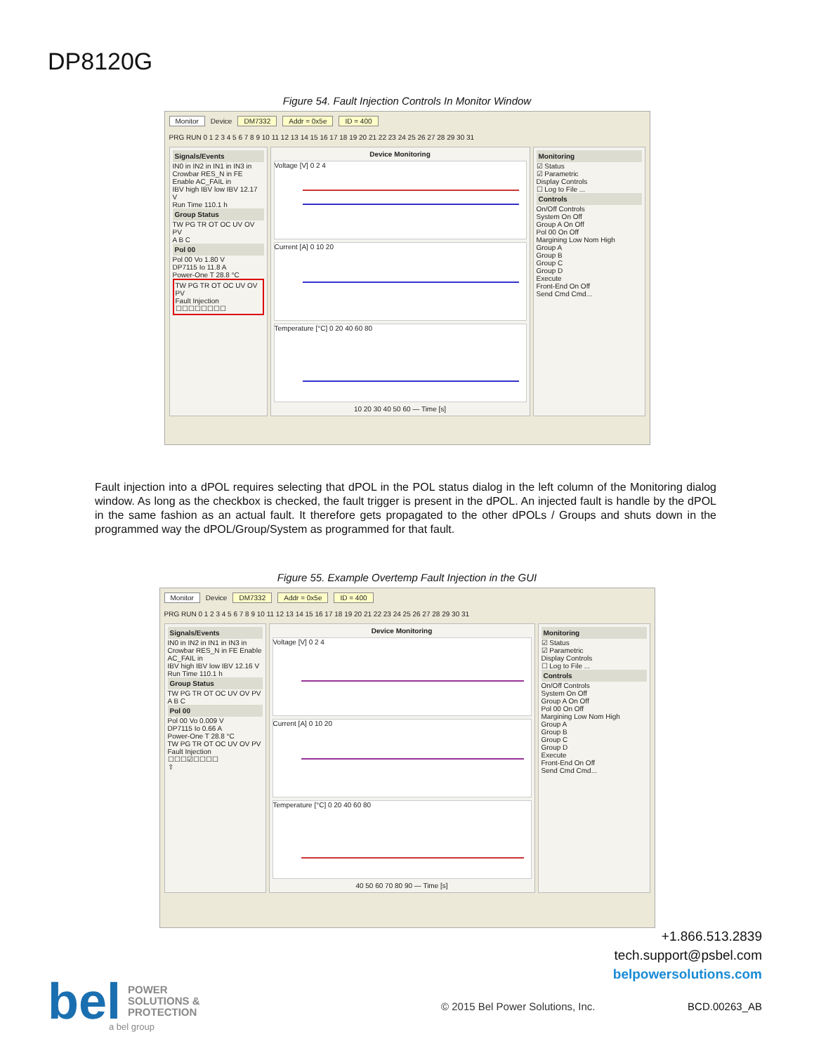DP8120G
Figure 54. Fault Injection Controls In Monitor Window
Monitor Device DM7332 Addr = 0x5e ID = 400
PRG RUN 0 1 2 3 4 5 6 7 8 9 10 11 12 13 14 15 16 17 18 19 20 21 22 23 24 25 26 27 28 29 30 31
Signals/Events
IN0 in IN2 in IN1 in IN3 in
Crowbar RES_N in FE Enable AC_FAIL in
IBV high IBV low IBV 12.17 V
Run Time 110.1 h
Group Status
TW PG TR OT OC UV OV PV
A B C
Pol 00
Pol 00 Vo 1.80 V
DP7115 Io 11.8 A
Power-One T 28.8 °C
TW PG TR OT OC UV OV PV
Fault Injection
☐☐☐☐☐☐☐☐
Device Monitoring
Voltage [V] 0 2 4
Current [A] 0 10 20
Temperature [°C] 0 20 40 60 80
10 20 30 40 50 60 — Time [s]
Monitoring
☑ Status
☑ Parametric
Display Controls
☐ Log to File ...
Controls
On/Off Controls
System On Off
Group A On Off
Pol 00 On Off
Margining Low Nom High
Group A
Group B
Group C
Group D
Execute
Front-End On Off
Send Cmd Cmd...
Fault injection into a dPOL requires selecting that dPOL in the POL status dialog in the left column of the Monitoring dialog window. As long as the checkbox is checked, the fault trigger is present in the dPOL. An injected fault is handle by the dPOL in the same fashion as an actual fault. It therefore gets propagated to the other dPOLs / Groups and shuts down in the programmed way the dPOL/Group/System as programmed for that fault.
Figure 55. Example Overtemp Fault Injection in the GUI
Monitor Device DM7332 Addr = 0x5e ID = 400
PRG RUN 0 1 2 3 4 5 6 7 8 9 10 11 12 13 14 15 16 17 18 19 20 21 22 23 24 25 26 27 28 29 30 31
Signals/Events
IN0 in IN2 in IN1 in IN3 in
Crowbar RES_N in FE Enable AC_FAIL in
IBV high IBV low IBV 12.16 V
Run Time 110.1 h
Group Status
TW PG TR OT OC UV OV PV
A B C
Pol 00
Pol 00 Vo 0.009 V
DP7115 Io 0.66 A
Power-One T 28.8 °C
TW PG TR OT OC UV OV PV
Fault Injection
☐☐☐☑☐☐☐☐
⇧
Device Monitoring
Voltage [V] 0 2 4
Current [A] 0 10 20
Temperature [°C] 0 20 40 60 80
40 50 60 70 80 90 — Time [s]
Monitoring
☑ Status
☑ Parametric
Display Controls
☐ Log to File ...
Controls
On/Off Controls
System On Off
Group A On Off
Pol 00 On Off
Margining Low Nom High
Group A
Group B
Group C
Group D
Execute
Front-End On Off
Send Cmd Cmd...
+1.866.513.2839
tech.support@psbel.com
belpowersolutions.com
bel POWER
SOLUTIONS &
PROTECTION
a bel group
© 2015 Bel Power Solutions, Inc.
BCD.00263_AB